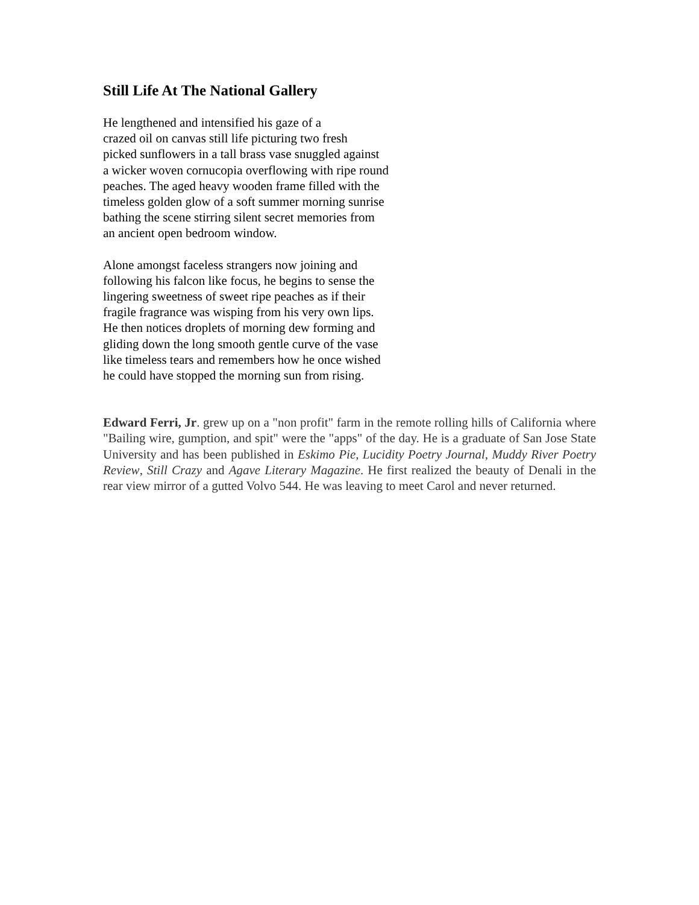Still Life At The National Gallery
He lengthened and intensified his gaze of a
crazed oil on canvas still life picturing two fresh
picked sunflowers in a tall brass vase snuggled against
a wicker woven cornucopia overflowing with ripe round
peaches. The aged heavy wooden frame filled with the
timeless golden glow of a soft summer morning sunrise
bathing the scene stirring silent secret memories from
an ancient open bedroom window.
Alone amongst faceless strangers now joining and
following his falcon like focus, he begins to sense the
lingering sweetness of sweet ripe peaches as if their
fragile fragrance was wisping from his very own lips.
He then notices droplets of morning dew forming and
gliding down the long smooth gentle curve of the vase
like timeless tears and remembers how he once wished
he could have stopped the morning sun from rising.
Edward Ferri, Jr. grew up on a "non profit" farm in the remote rolling hills of California where "Bailing wire, gumption, and spit" were the "apps" of the day. He is a graduate of San Jose State University and has been published in Eskimo Pie, Lucidity Poetry Journal, Muddy River Poetry Review, Still Crazy and Agave Literary Magazine. He first realized the beauty of Denali in the rear view mirror of a gutted Volvo 544. He was leaving to meet Carol and never returned.